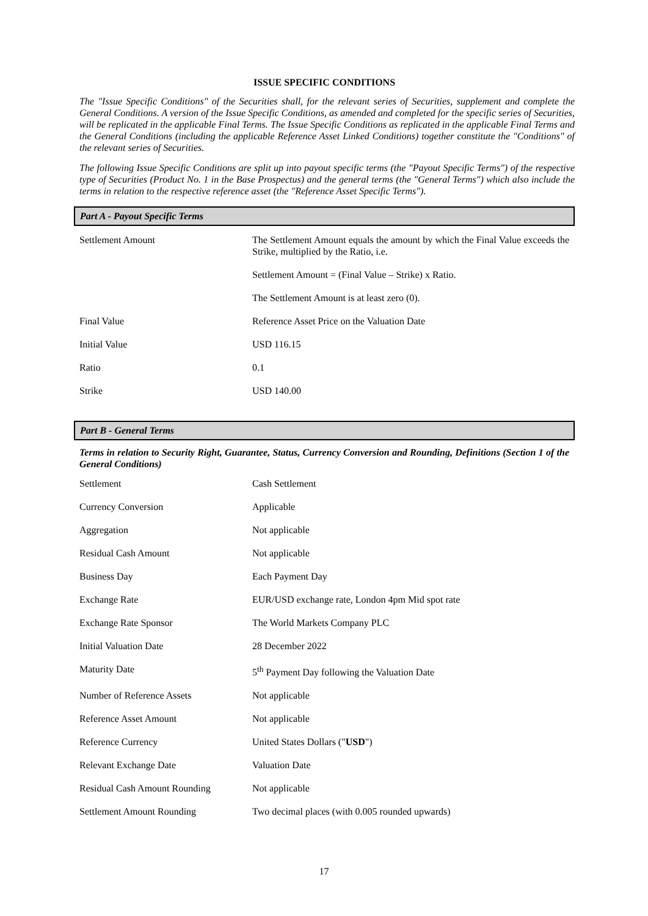ISSUE SPECIFIC CONDITIONS
The "Issue Specific Conditions" of the Securities shall, for the relevant series of Securities, supplement and complete the General Conditions. A version of the Issue Specific Conditions, as amended and completed for the specific series of Securities, will be replicated in the applicable Final Terms. The Issue Specific Conditions as replicated in the applicable Final Terms and the General Conditions (including the applicable Reference Asset Linked Conditions) together constitute the "Conditions" of the relevant series of Securities.
The following Issue Specific Conditions are split up into payout specific terms (the "Payout Specific Terms") of the respective type of Securities (Product No. 1 in the Base Prospectus) and the general terms (the "General Terms") which also include the terms in relation to the respective reference asset (the "Reference Asset Specific Terms").
Part A - Payout Specific Terms
| Settlement Amount | The Settlement Amount equals the amount by which the Final Value exceeds the Strike, multiplied by the Ratio, i.e. Settlement Amount = (Final Value – Strike) x Ratio. The Settlement Amount is at least zero (0). |
| Final Value | Reference Asset Price on the Valuation Date |
| Initial Value | USD 116.15 |
| Ratio | 0.1 |
| Strike | USD 140.00 |
Part B - General Terms
Terms in relation to Security Right, Guarantee, Status, Currency Conversion and Rounding, Definitions (Section 1 of the General Conditions)
| Settlement | Cash Settlement |
| Currency Conversion | Applicable |
| Aggregation | Not applicable |
| Residual Cash Amount | Not applicable |
| Business Day | Each Payment Day |
| Exchange Rate | EUR/USD exchange rate, London 4pm Mid spot rate |
| Exchange Rate Sponsor | The World Markets Company PLC |
| Initial Valuation Date | 28 December 2022 |
| Maturity Date | 5<sup>th</sup> Payment Day following the Valuation Date |
| Number of Reference Assets | Not applicable |
| Reference Asset Amount | Not applicable |
| Reference Currency | United States Dollars (" USD ") |
| Relevant Exchange Date | Valuation Date |
| Residual Cash Amount Rounding | Not applicable |
| Settlement Amount Rounding | Two decimal places (with 0.005 rounded upwards) |
17